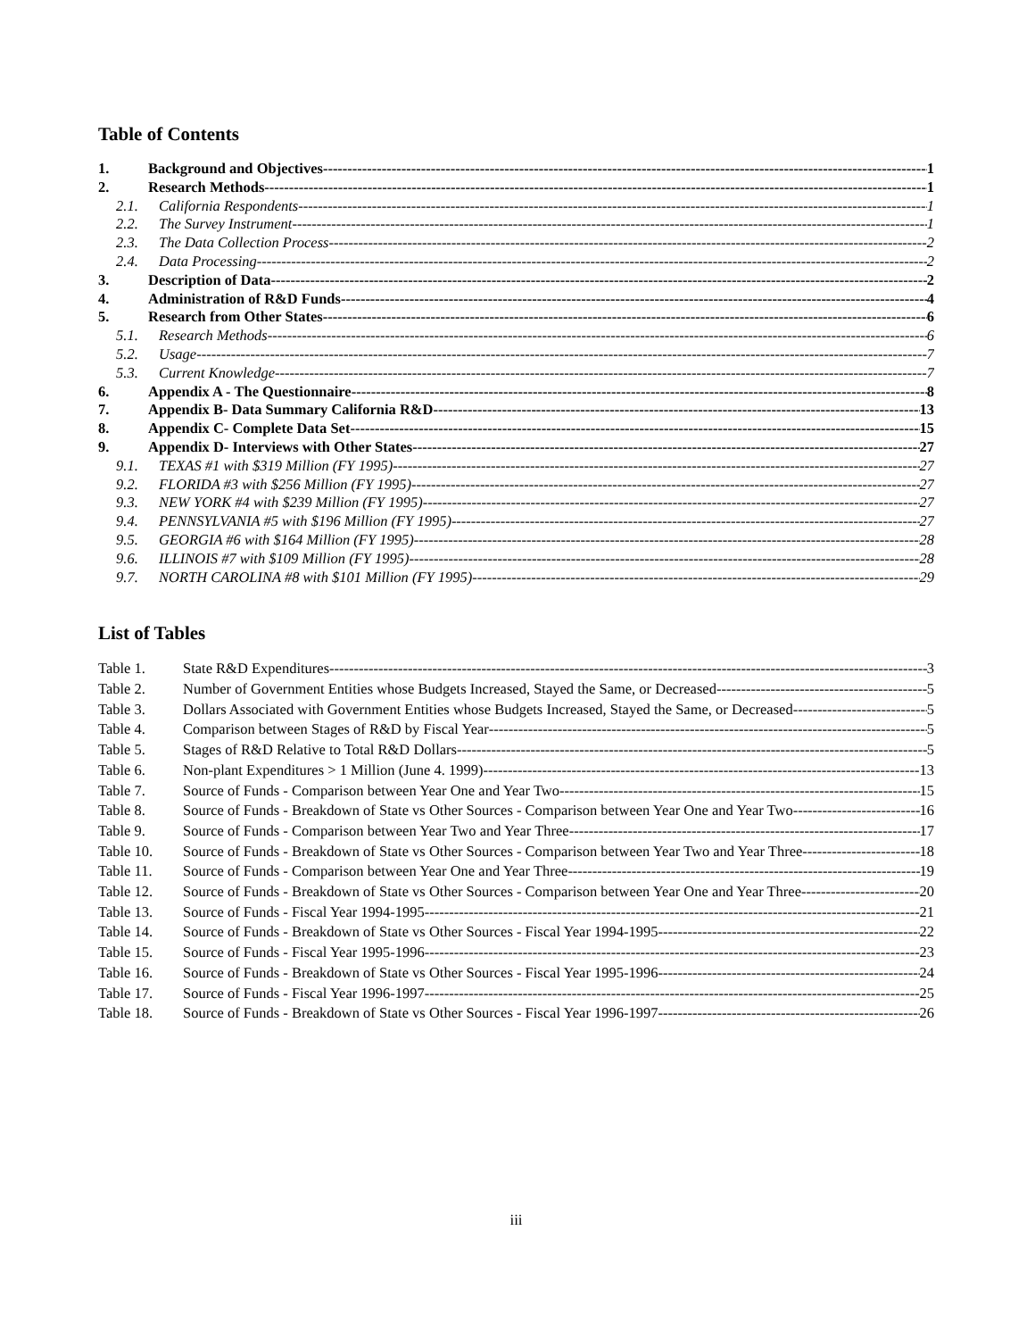Table of Contents
1. Background and Objectives 1
2. Research Methods 1
2.1. California Respondents 1
2.2. The Survey Instrument 1
2.3. The Data Collection Process 2
2.4. Data Processing 2
3. Description of Data 2
4. Administration of R&D Funds 4
5. Research from Other States 6
5.1. Research Methods 6
5.2. Usage 7
5.3. Current Knowledge 7
6. Appendix A - The Questionnaire 8
7. Appendix B- Data Summary California R&D 13
8. Appendix C- Complete Data Set 15
9. Appendix D- Interviews with Other States 27
9.1. TEXAS #1 with $319 Million (FY 1995) 27
9.2. FLORIDA #3 with $256 Million (FY 1995) 27
9.3. NEW YORK #4 with $239 Million (FY 1995) 27
9.4. PENNSYLVANIA #5 with $196 Million (FY 1995) 27
9.5. GEORGIA #6 with $164 Million (FY 1995) 28
9.6. ILLINOIS #7 with $109 Million (FY 1995) 28
9.7. NORTH CAROLINA #8 with $101 Million (FY 1995) 29
List of Tables
Table 1. State R&D Expenditures 3
Table 2. Number of Government Entities whose Budgets Increased, Stayed the Same, or Decreased 5
Table 3. Dollars Associated with Government Entities whose Budgets Increased, Stayed the Same, or Decreased 5
Table 4. Comparison between Stages of R&D by Fiscal Year 5
Table 5. Stages of R&D Relative to Total R&D Dollars 5
Table 6. Non-plant Expenditures > 1 Million (June 4. 1999) 13
Table 7. Source of Funds - Comparison between Year One and Year Two 15
Table 8. Source of Funds - Breakdown of State vs Other Sources - Comparison between Year One and Year Two 16
Table 9. Source of Funds - Comparison between Year Two and Year Three 17
Table 10. Source of Funds - Breakdown of State vs Other Sources - Comparison between Year Two and Year Three 18
Table 11. Source of Funds - Comparison between Year One and Year Three 19
Table 12. Source of Funds - Breakdown of State vs Other Sources - Comparison between Year One and Year Three 20
Table 13. Source of Funds - Fiscal Year 1994-1995 21
Table 14. Source of Funds - Breakdown of State vs Other Sources - Fiscal Year 1994-1995 22
Table 15. Source of Funds - Fiscal Year 1995-1996 23
Table 16. Source of Funds - Breakdown of State vs Other Sources - Fiscal Year 1995-1996 24
Table 17. Source of Funds - Fiscal Year 1996-1997 25
Table 18. Source of Funds - Breakdown of State vs Other Sources - Fiscal Year 1996-1997 26
iii